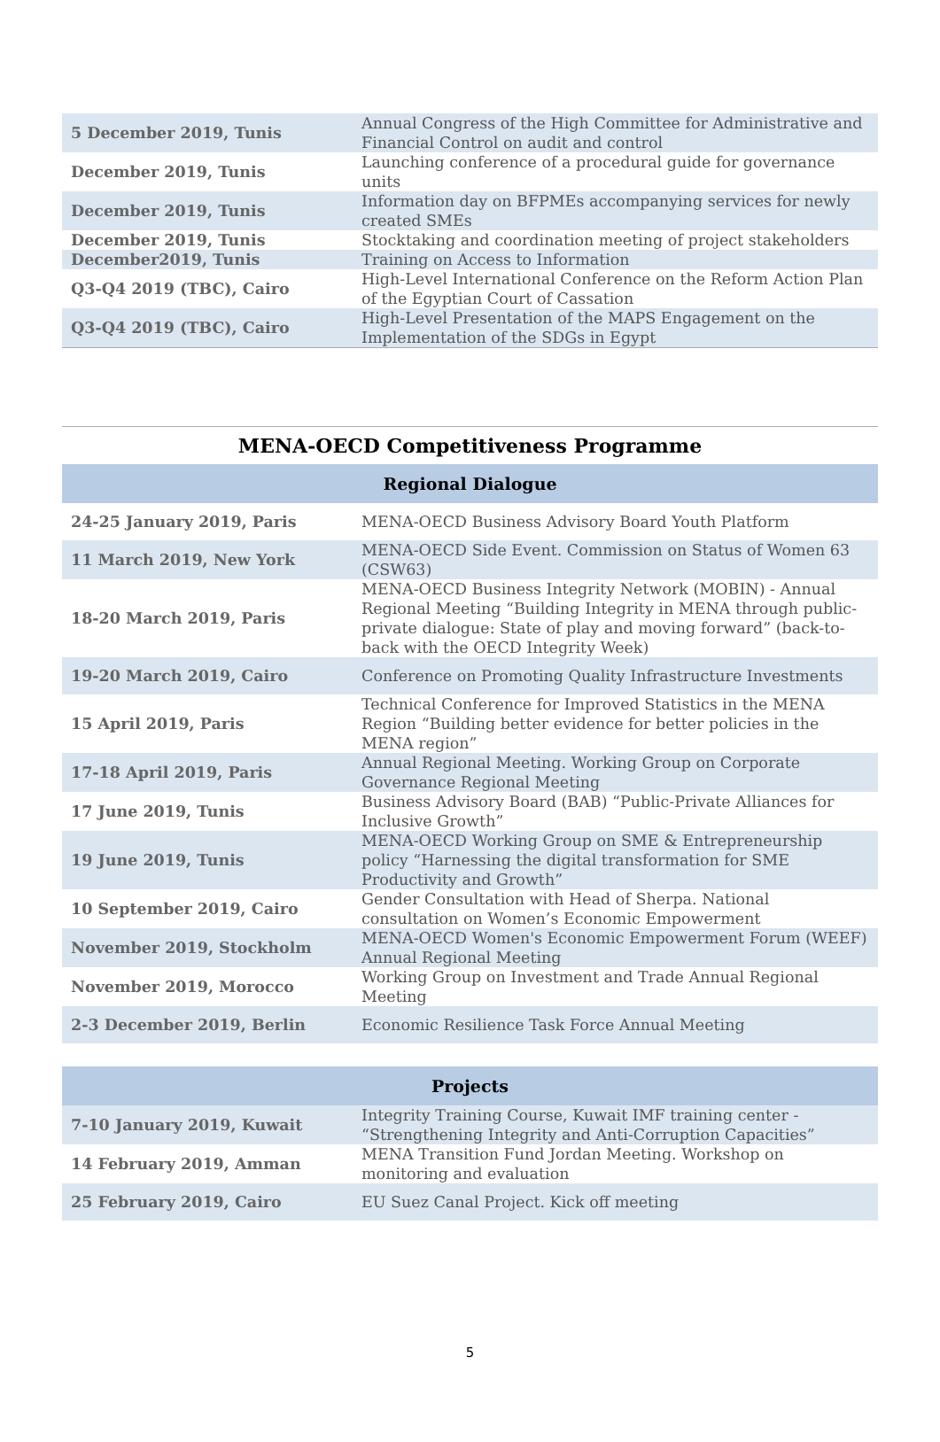| 5 December 2019, Tunis | Annual Congress of the High Committee for Administrative and Financial Control on audit and control |
| December 2019, Tunis | Launching conference of a procedural guide for governance units |
| December 2019, Tunis | Information day on BFPMEs accompanying services for newly created SMEs |
| December 2019, Tunis | Stocktaking and coordination meeting of project stakeholders |
| December2019, Tunis | Training on Access to Information |
| Q3-Q4 2019 (TBC), Cairo | High-Level International Conference on the Reform Action Plan of the Egyptian Court of Cassation |
| Q3-Q4 2019 (TBC), Cairo | High-Level Presentation of the MAPS Engagement on the Implementation of the SDGs in Egypt |
MENA-OECD Competitiveness Programme
| Regional Dialogue | |
| --- | --- |
| 24-25 January 2019, Paris | MENA-OECD Business Advisory Board Youth Platform |
| 11 March 2019, New York | MENA-OECD Side Event. Commission on Status of Women 63 (CSW63) |
| 18-20 March 2019, Paris | MENA-OECD Business Integrity Network (MOBIN) - Annual Regional Meeting “Building Integrity in MENA through public-private dialogue: State of play and moving forward” (back-to-back with the OECD Integrity Week) |
| 19-20 March 2019, Cairo | Conference on Promoting Quality Infrastructure Investments |
| 15 April 2019, Paris | Technical Conference for Improved Statistics in the MENA Region “Building better evidence for better policies in the MENA region” |
| 17-18 April 2019, Paris | Annual Regional Meeting. Working Group on Corporate Governance Regional Meeting |
| 17 June 2019, Tunis | Business Advisory Board (BAB) “Public-Private Alliances for Inclusive Growth” |
| 19 June 2019, Tunis | MENA-OECD Working Group on SME & Entrepreneurship policy “Harnessing the digital transformation for SME Productivity and Growth” |
| 10 September 2019, Cairo | Gender Consultation with Head of Sherpa. National consultation on Women’s Economic Empowerment |
| November 2019, Stockholm | MENA-OECD Women's Economic Empowerment Forum (WEEF) Annual Regional Meeting |
| November 2019, Morocco | Working Group on Investment and Trade Annual Regional Meeting |
| 2-3 December 2019, Berlin | Economic Resilience Task Force Annual Meeting |
| Projects | |
| --- | --- |
| 7-10 January 2019, Kuwait | Integrity Training Course, Kuwait IMF training center - “Strengthening Integrity and Anti-Corruption Capacities” |
| 14 February 2019, Amman | MENA Transition Fund Jordan Meeting. Workshop on monitoring and evaluation |
| 25 February 2019, Cairo | EU Suez Canal Project. Kick off meeting |
5